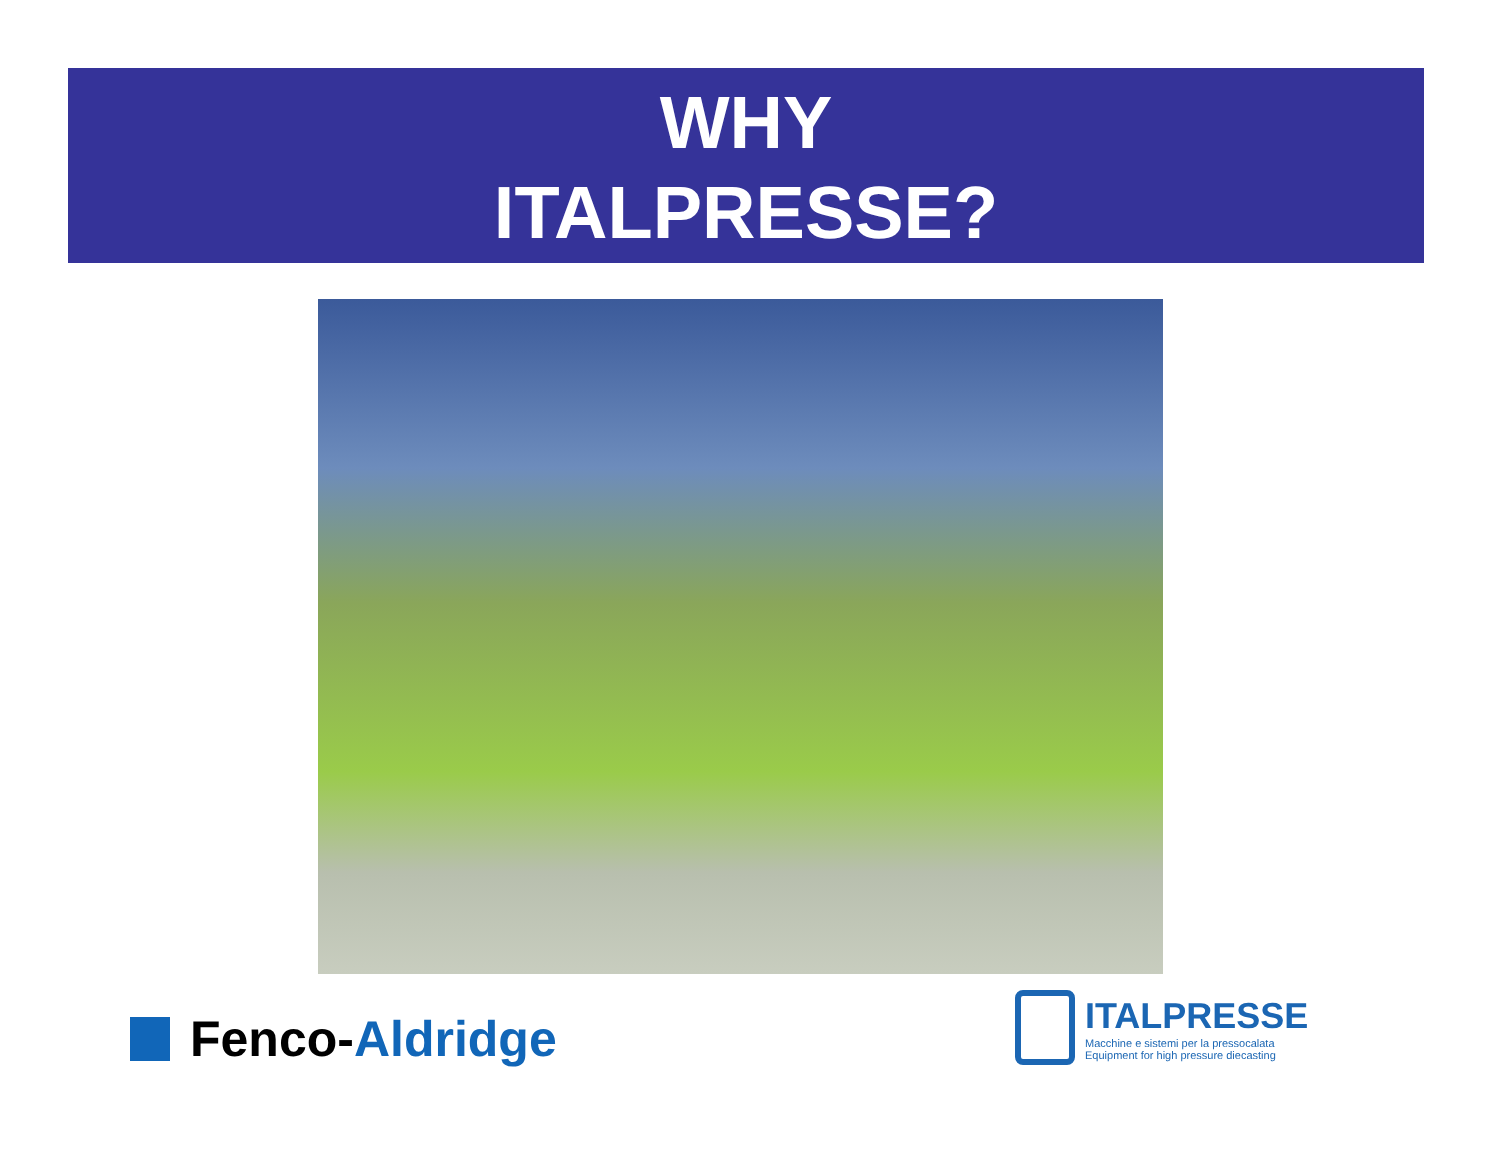WHY
ITALPRESSE?
Fenco-Aldridge
ITALPRESSE
Macchine e sistemi per la pressocalata
Equipment for high pressure diecasting